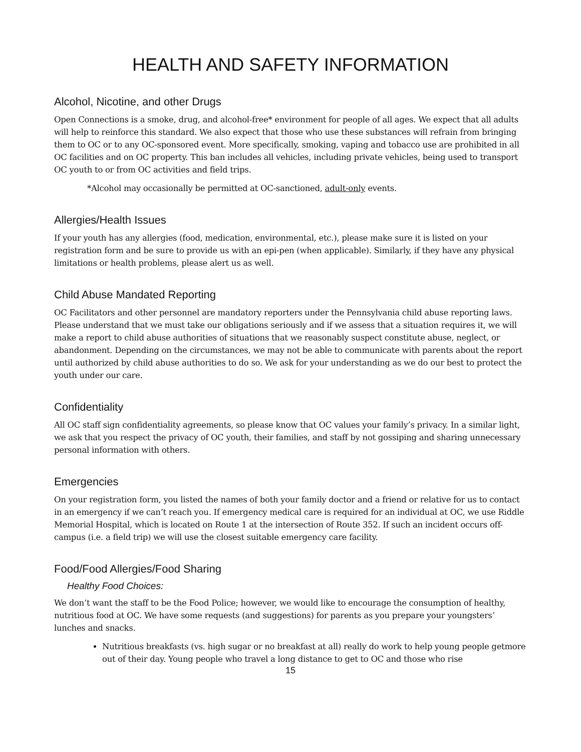HEALTH AND SAFETY INFORMATION
Alcohol, Nicotine, and other Drugs
Open Connections is a smoke, drug, and alcohol-free* environment for people of all ages. We expect that all adults will help to reinforce this standard. We also expect that those who use these substances will refrain from bringing them to OC or to any OC-sponsored event. More specifically, smoking, vaping and tobacco use are prohibited in all OC facilities and on OC property. This ban includes all vehicles, including private vehicles, being used to transport OC youth to or from OC activities and field trips.
*Alcohol may occasionally be permitted at OC-sanctioned, adult-only events.
Allergies/Health Issues
If your youth has any allergies (food, medication, environmental, etc.), please make sure it is listed on your registration form and be sure to provide us with an epi-pen (when applicable). Similarly, if they have any physical limitations or health problems, please alert us as well.
Child Abuse Mandated Reporting
OC Facilitators and other personnel are mandatory reporters under the Pennsylvania child abuse reporting laws. Please understand that we must take our obligations seriously and if we assess that a situation requires it, we will make a report to child abuse authorities of situations that we reasonably suspect constitute abuse, neglect, or abandonment. Depending on the circumstances, we may not be able to communicate with parents about the report until authorized by child abuse authorities to do so. We ask for your understanding as we do our best to protect the youth under our care.
Confidentiality
All OC staff sign confidentiality agreements, so please know that OC values your family’s privacy. In a similar light, we ask that you respect the privacy of OC youth, their families, and staff by not gossiping and sharing unnecessary personal information with others.
Emergencies
On your registration form, you listed the names of both your family doctor and a friend or relative for us to contact in an emergency if we can’t reach you. If emergency medical care is required for an individual at OC, we use Riddle Memorial Hospital, which is located on Route 1 at the intersection of Route 352. If such an incident occurs off-campus (i.e. a field trip) we will use the closest suitable emergency care facility.
Food/Food Allergies/Food Sharing
Healthy Food Choices:
We don’t want the staff to be the Food Police; however, we would like to encourage the consumption of healthy, nutritious food at OC. We have some requests (and suggestions) for parents as you prepare your youngsters’ lunches and snacks.
Nutritious breakfasts (vs. high sugar or no breakfast at all) really do work to help young people getmore out of their day. Young people who travel a long distance to get to OC and those who rise
15